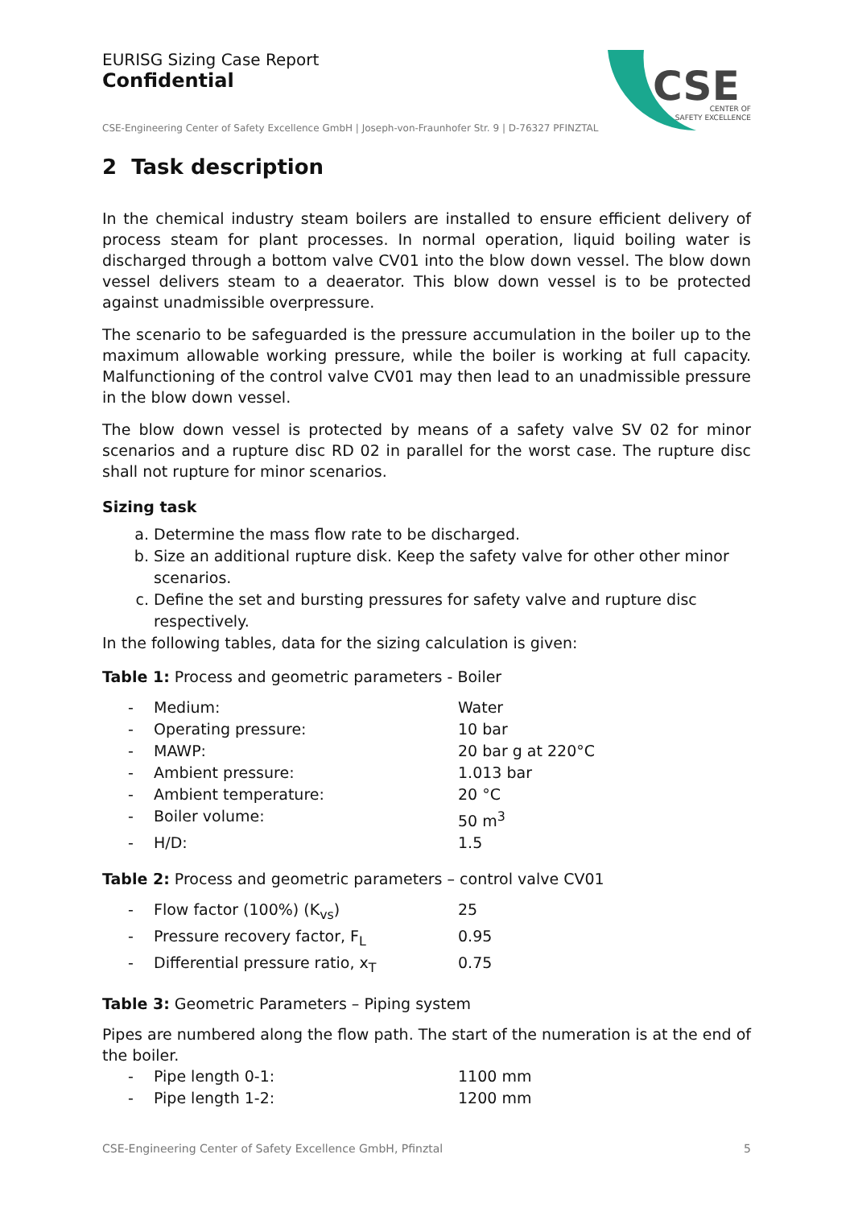CSE
CENTER OF
SAFETY EXCELLENCE
EURISG Sizing Case Report
Confidential
CSE-Engineering Center of Safety Excellence GmbH | Joseph-von-Fraunhofer Str. 9 | D-76327 PFINZTAL
2 Task description
In the chemical industry steam boilers are installed to ensure efficient delivery of process steam for plant processes. In normal operation, liquid boiling water is discharged through a bottom valve CV01 into the blow down vessel. The blow down vessel delivers steam to a deaerator. This blow down vessel is to be protected against unadmissible overpressure.
The scenario to be safeguarded is the pressure accumulation in the boiler up to the maximum allowable working pressure, while the boiler is working at full capacity. Malfunctioning of the control valve CV01 may then lead to an unadmissible pressure in the blow down vessel.
The blow down vessel is protected by means of a safety valve SV 02 for minor scenarios and a rupture disc RD 02 in parallel for the worst case. The rupture disc shall not rupture for minor scenarios.
Sizing task
a. Determine the mass flow rate to be discharged.
b. Size an additional rupture disk. Keep the safety valve for other other minor scenarios.
c. Define the set and bursting pressures for safety valve and rupture disc respectively.
In the following tables, data for the sizing calculation is given:
Table 1: Process and geometric parameters - Boiler
- Medium: Water
- Operating pressure: 10 bar
- MAWP: 20 bar g at 220°C
- Ambient pressure: 1.013 bar
- Ambient temperature: 20 °C
- Boiler volume: 50 m<sup>3</sup>
- H/D: 1.5
Table 2: Process and geometric parameters – control valve CV01
- Flow factor (100%) (K<sub>vs</sub>) 25
- Pressure recovery factor, F<sub>L</sub> 0.95
- Differential pressure ratio, x<sub>T</sub> 0.75
Table 3: Geometric Parameters – Piping system
Pipes are numbered along the flow path. The start of the numeration is at the end of the boiler.
- Pipe length 0-1: 1100 mm
- Pipe length 1-2: 1200 mm
CSE-Engineering Center of Safety Excellence GmbH, Pfinztal 5